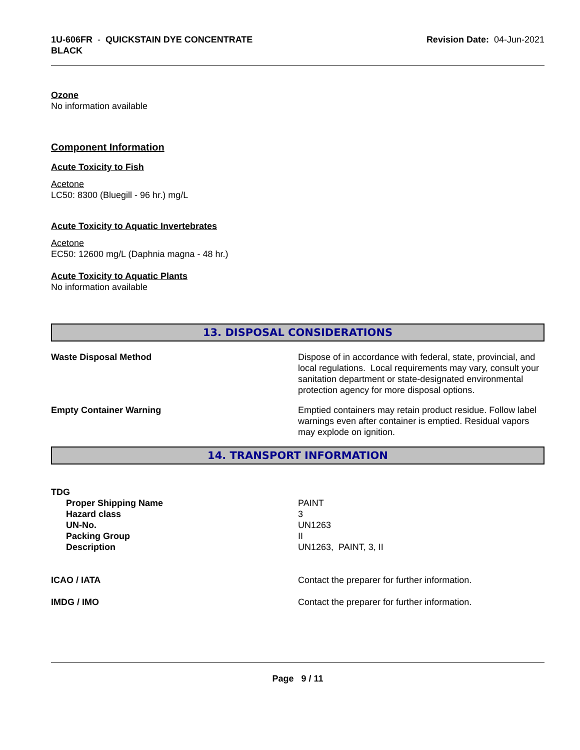1U-606FR - QUICKSTAIN DYE CONCENTRATE
BLACK
Revision Date: 04-Jun-2021
Ozone
No information available
Component Information
Acute Toxicity to Fish
Acetone
LC50: 8300 (Bluegill - 96 hr.) mg/L
Acute Toxicity to Aquatic Invertebrates
Acetone
EC50: 12600 mg/L (Daphnia magna - 48 hr.)
Acute Toxicity to Aquatic Plants
No information available
13. DISPOSAL CONSIDERATIONS
Waste Disposal Method Dispose of in accordance with federal, state, provincial, and local regulations. Local requirements may vary, consult your sanitation department or state-designated environmental protection agency for more disposal options.
Empty Container Warning Emptied containers may retain product residue. Follow label warnings even after container is emptied. Residual vapors may explode on ignition.
14. TRANSPORT INFORMATION
TDG
Proper Shipping Name
Hazard class
UN-No.
Packing Group
Description
PAINT
3
UN1263
II
UN1263, PAINT, 3, II
ICAO / IATA Contact the preparer for further information.
IMDG / IMO Contact the preparer for further information.
Page 9 / 11